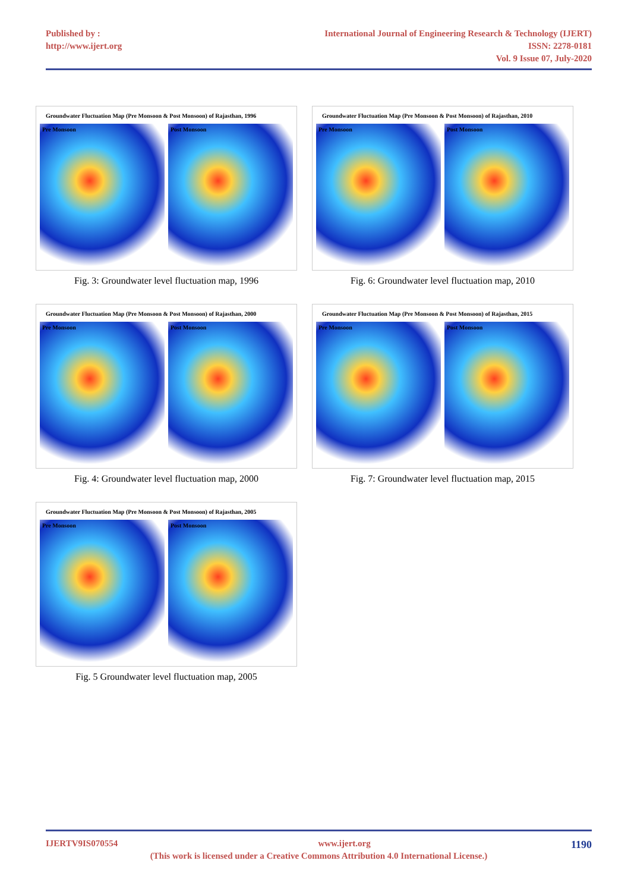Published by :
http://www.ijert.org
International Journal of Engineering Research & Technology (IJERT)
ISSN: 2278-0181
Vol. 9 Issue 07, July-2020
Groundwater Fluctuation Map (Pre Monsoon & Post Monsoon) of Rajasthan, 1996
Pre Monsoon Post Monsoon
Fig. 3: Groundwater level fluctuation map, 1996
Groundwater Fluctuation Map (Pre Monsoon & Post Monsoon) of Rajasthan, 2000
Pre Monsoon Post Monsoon
Fig. 4: Groundwater level fluctuation map, 2000
Groundwater Fluctuation Map (Pre Monsoon & Post Monsoon) of Rajasthan, 2005
Pre Monsoon Post Monsoon
Fig. 5 Groundwater level fluctuation map, 2005
Groundwater Fluctuation Map (Pre Monsoon & Post Monsoon) of Rajasthan, 2010
Pre Monsoon Post Monsoon
Fig. 6: Groundwater level fluctuation map, 2010
Groundwater Fluctuation Map (Pre Monsoon & Post Monsoon) of Rajasthan, 2015
Pre Monsoon Post Monsoon
Fig. 7: Groundwater level fluctuation map, 2015
IJERTV9IS070554 www.ijert.org 1190
(This work is licensed under a Creative Commons Attribution 4.0 International License.)